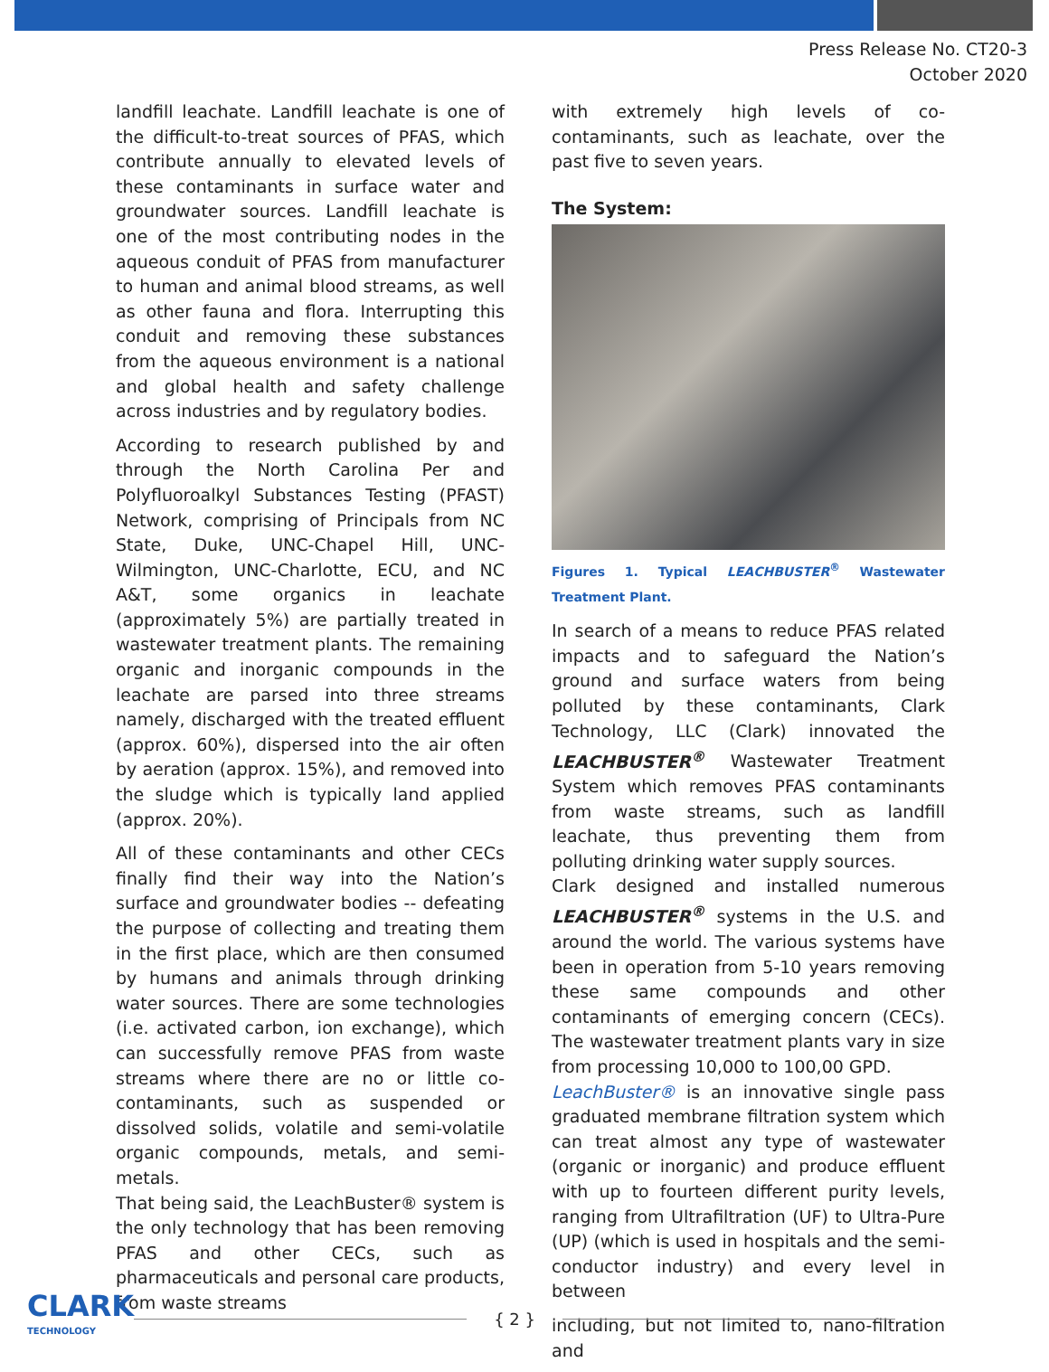Press Release No. CT20-3
October 2020
landfill leachate. Landfill leachate is one of the difficult-to-treat sources of PFAS, which contribute annually to elevated levels of these contaminants in surface water and groundwater sources. Landfill leachate is one of the most contributing nodes in the aqueous conduit of PFAS from manufacturer to human and animal blood streams, as well as other fauna and flora. Interrupting this conduit and removing these substances from the aqueous environment is a national and global health and safety challenge across industries and by regulatory bodies.
According to research published by and through the North Carolina Per and Polyfluoroalkyl Substances Testing (PFAST) Network, comprising of Principals from NC State, Duke, UNC-Chapel Hill, UNC-Wilmington, UNC-Charlotte, ECU, and NC A&T, some organics in leachate (approximately 5%) are partially treated in wastewater treatment plants. The remaining organic and inorganic compounds in the leachate are parsed into three streams namely, discharged with the treated effluent (approx. 60%), dispersed into the air often by aeration (approx. 15%), and removed into the sludge which is typically land applied (approx. 20%).
All of these contaminants and other CECs finally find their way into the Nation’s surface and groundwater bodies -- defeating the purpose of collecting and treating them in the first place, which are then consumed by humans and animals through drinking water sources. There are some technologies (i.e. activated carbon, ion exchange), which can successfully remove PFAS from waste streams where there are no or little co-contaminants, such as suspended or dissolved solids, volatile and semi-volatile organic compounds, metals, and semi-metals.
That being said, the LeachBuster® system is the only technology that has been removing PFAS and other CECs, such as pharmaceuticals and personal care products, from waste streams
with extremely high levels of co-contaminants, such as leachate, over the past five to seven years.
The System:
Figures 1. Typical LEACHBUSTER<sup>®</sup> Wastewater Treatment Plant.
In search of a means to reduce PFAS related impacts and to safeguard the Nation’s ground and surface waters from being polluted by these contaminants, Clark Technology, LLC (Clark) innovated the LEACHBUSTER<sup>®</sup> Wastewater Treatment System which removes PFAS contaminants from waste streams, such as landfill leachate, thus preventing them from polluting drinking water supply sources.
Clark designed and installed numerous LEACHBUSTER<sup>®</sup> systems in the U.S. and around the world. The various systems have been in operation from 5-10 years removing these same compounds and other contaminants of emerging concern (CECs). The wastewater treatment plants vary in size from processing 10,000 to 100,00 GPD.
LeachBuster® is an innovative single pass graduated membrane filtration system which can treat almost any type of wastewater (organic or inorganic) and produce effluent with up to fourteen different purity levels, ranging from Ultrafiltration (UF) to Ultra-Pure (UP) (which is used in hospitals and the semi-conductor industry) and every level in between
including, but not limited to, nano-filtration and
CLARK
TECHNOLOGY
{ 2 }